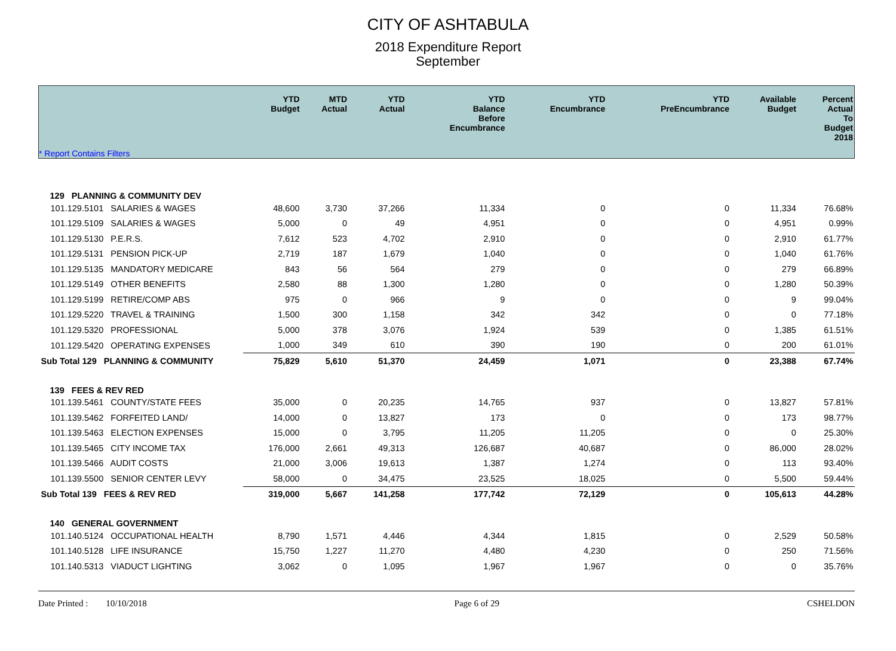CITY OF ASHTABULA
2018 Expenditure Report
September
| * Report Contains Filters | YTD Budget | MTD Actual | YTD Actual | YTD Balance Before Encumbrance | YTD Encumbrance | YTD PreEncumbrance | Available Budget | Percent Actual To Budget 2018 |
| --- | --- | --- | --- | --- | --- | --- | --- | --- |
| 129 PLANNING & COMMUNITY DEV | | | | | | | | |
| 101.129.5101 SALARIES & WAGES | 48,600 | 3,730 | 37,266 | 11,334 | 0 | 0 | 11,334 | 76.68% |
| 101.129.5109 SALARIES & WAGES | 5,000 | 0 | 49 | 4,951 | 0 | 0 | 4,951 | 0.99% |
| 101.129.5130 P.E.R.S. | 7,612 | 523 | 4,702 | 2,910 | 0 | 0 | 2,910 | 61.77% |
| 101.129.5131 PENSION PICK-UP | 2,719 | 187 | 1,679 | 1,040 | 0 | 0 | 1,040 | 61.76% |
| 101.129.5135 MANDATORY MEDICARE | 843 | 56 | 564 | 279 | 0 | 0 | 279 | 66.89% |
| 101.129.5149 OTHER BENEFITS | 2,580 | 88 | 1,300 | 1,280 | 0 | 0 | 1,280 | 50.39% |
| 101.129.5199 RETIRE/COMP ABS | 975 | 0 | 966 | 9 | 0 | 0 | 9 | 99.04% |
| 101.129.5220 TRAVEL & TRAINING | 1,500 | 300 | 1,158 | 342 | 342 | 0 | 0 | 77.18% |
| 101.129.5320 PROFESSIONAL | 5,000 | 378 | 3,076 | 1,924 | 539 | 0 | 1,385 | 61.51% |
| 101.129.5420 OPERATING EXPENSES | 1,000 | 349 | 610 | 390 | 190 | 0 | 200 | 61.01% |
| Sub Total 129 PLANNING & COMMUNITY | 75,829 | 5,610 | 51,370 | 24,459 | 1,071 | 0 | 23,388 | 67.74% |
| 139 FEES & REV RED | | | | | | | | |
| 101.139.5461 COUNTY/STATE FEES | 35,000 | 0 | 20,235 | 14,765 | 937 | 0 | 13,827 | 57.81% |
| 101.139.5462 FORFEITED LAND/ | 14,000 | 0 | 13,827 | 173 | 0 | 0 | 173 | 98.77% |
| 101.139.5463 ELECTION EXPENSES | 15,000 | 0 | 3,795 | 11,205 | 11,205 | 0 | 0 | 25.30% |
| 101.139.5465 CITY INCOME TAX | 176,000 | 2,661 | 49,313 | 126,687 | 40,687 | 0 | 86,000 | 28.02% |
| 101.139.5466 AUDIT COSTS | 21,000 | 3,006 | 19,613 | 1,387 | 1,274 | 0 | 113 | 93.40% |
| 101.139.5500 SENIOR CENTER LEVY | 58,000 | 0 | 34,475 | 23,525 | 18,025 | 0 | 5,500 | 59.44% |
| Sub Total 139 FEES & REV RED | 319,000 | 5,667 | 141,258 | 177,742 | 72,129 | 0 | 105,613 | 44.28% |
| 140 GENERAL GOVERNMENT | | | | | | | | |
| 101.140.5124 OCCUPATIONAL HEALTH | 8,790 | 1,571 | 4,446 | 4,344 | 1,815 | 0 | 2,529 | 50.58% |
| 101.140.5128 LIFE INSURANCE | 15,750 | 1,227 | 11,270 | 4,480 | 4,230 | 0 | 250 | 71.56% |
| 101.140.5313 VIADUCT LIGHTING | 3,062 | 0 | 1,095 | 1,967 | 1,967 | 0 | 0 | 35.76% |
Date Printed : 10/10/2018 Page 6 of 29 CSHELDON